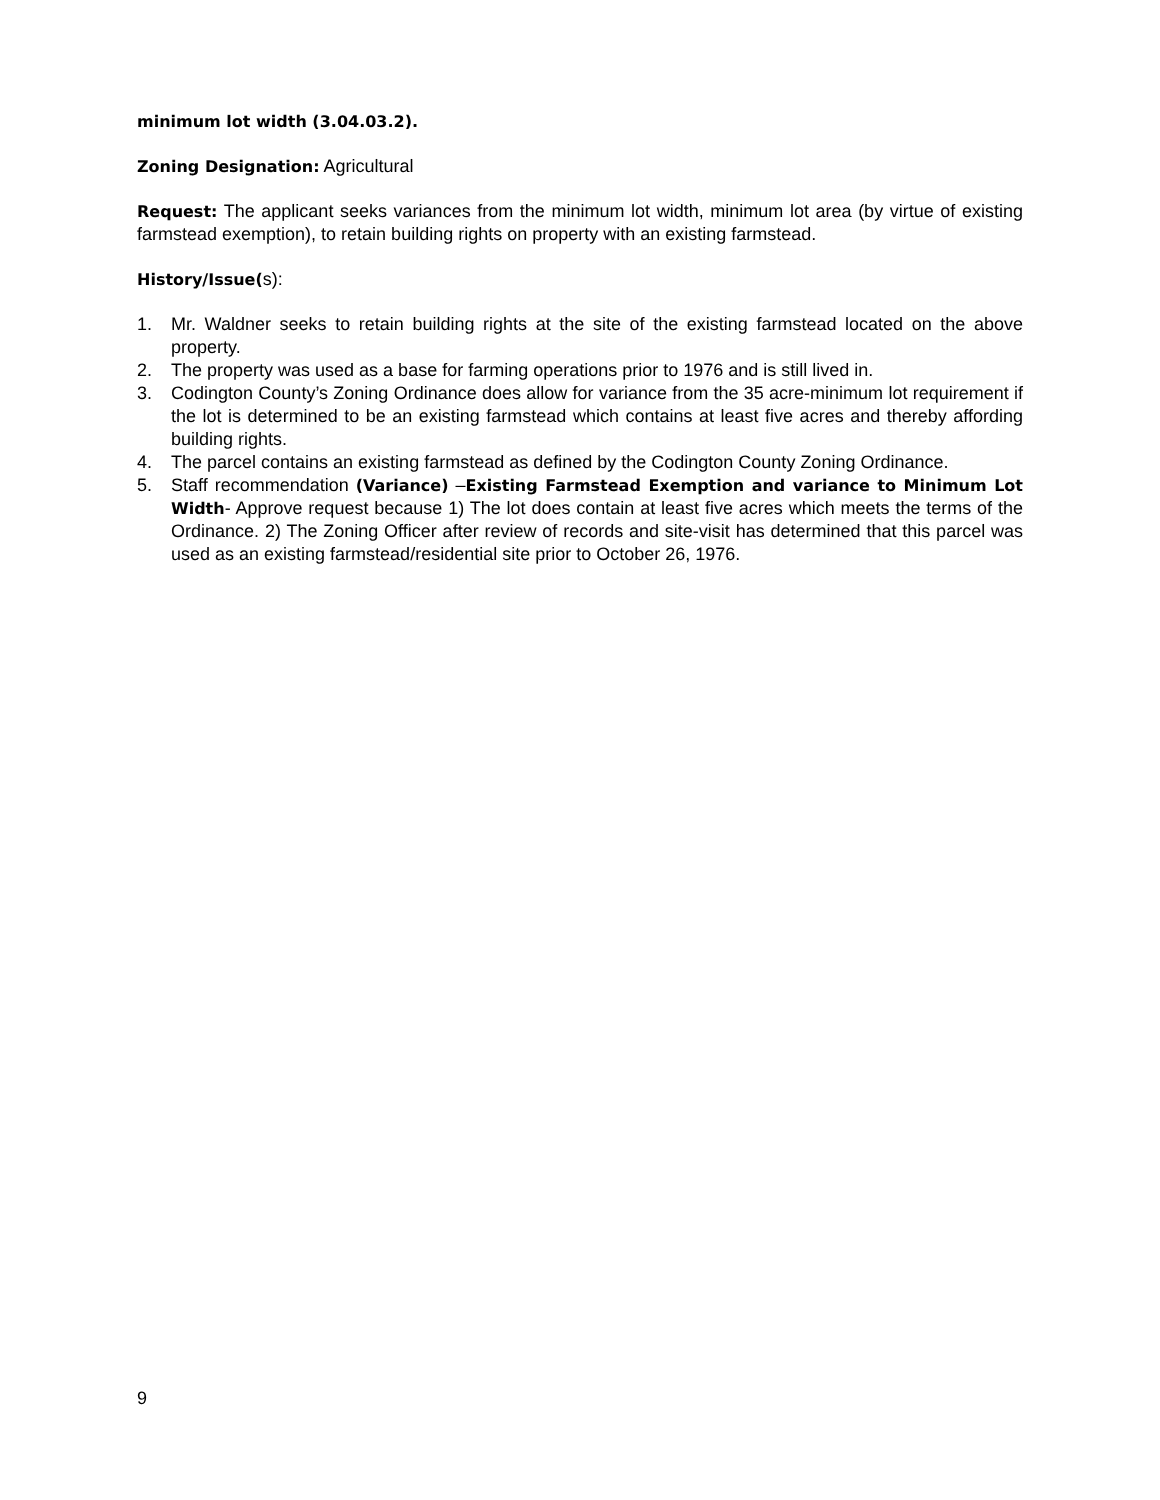minimum lot width (3.04.03.2).
Zoning Designation: Agricultural
Request: The applicant seeks variances from the minimum lot width, minimum lot area (by virtue of existing farmstead exemption), to retain building rights on property with an existing farmstead.
History/Issue(s):
1. Mr. Waldner seeks to retain building rights at the site of the existing farmstead located on the above property.
2. The property was used as a base for farming operations prior to 1976 and is still lived in.
3. Codington County’s Zoning Ordinance does allow for variance from the 35 acre-minimum lot requirement if the lot is determined to be an existing farmstead which contains at least five acres and thereby affording building rights.
4. The parcel contains an existing farmstead as defined by the Codington County Zoning Ordinance.
5. Staff recommendation (Variance) –Existing Farmstead Exemption and variance to Minimum Lot Width- Approve request because 1) The lot does contain at least five acres which meets the terms of the Ordinance. 2) The Zoning Officer after review of records and site-visit has determined that this parcel was used as an existing farmstead/residential site prior to October 26, 1976.
9